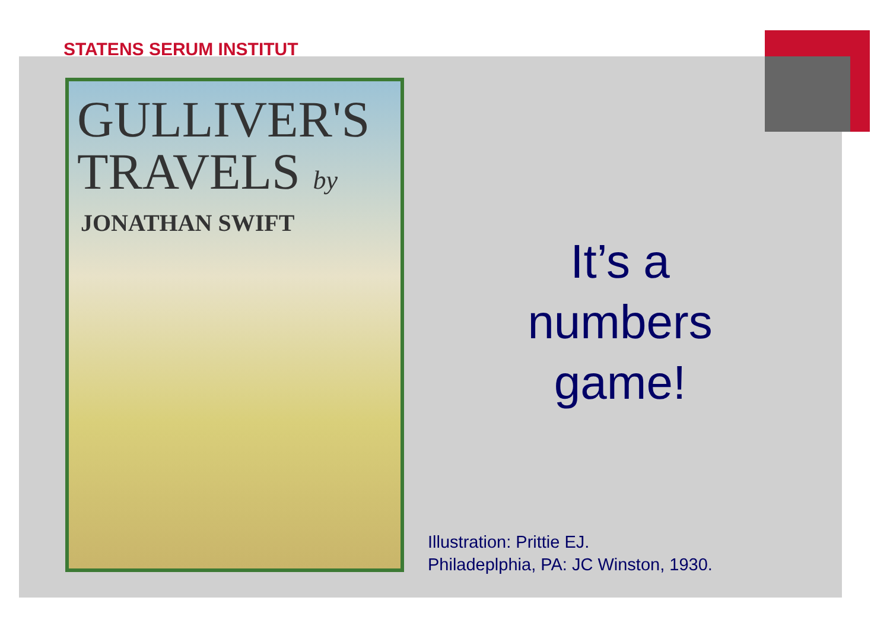STATENS SERUM INSTITUT
GULLIVER'S
TRAVELS by
JONATHAN SWIFT
It’s a
numbers
game!
Illustration: Prittie EJ.
Philadeplphia, PA: JC Winston, 1930.